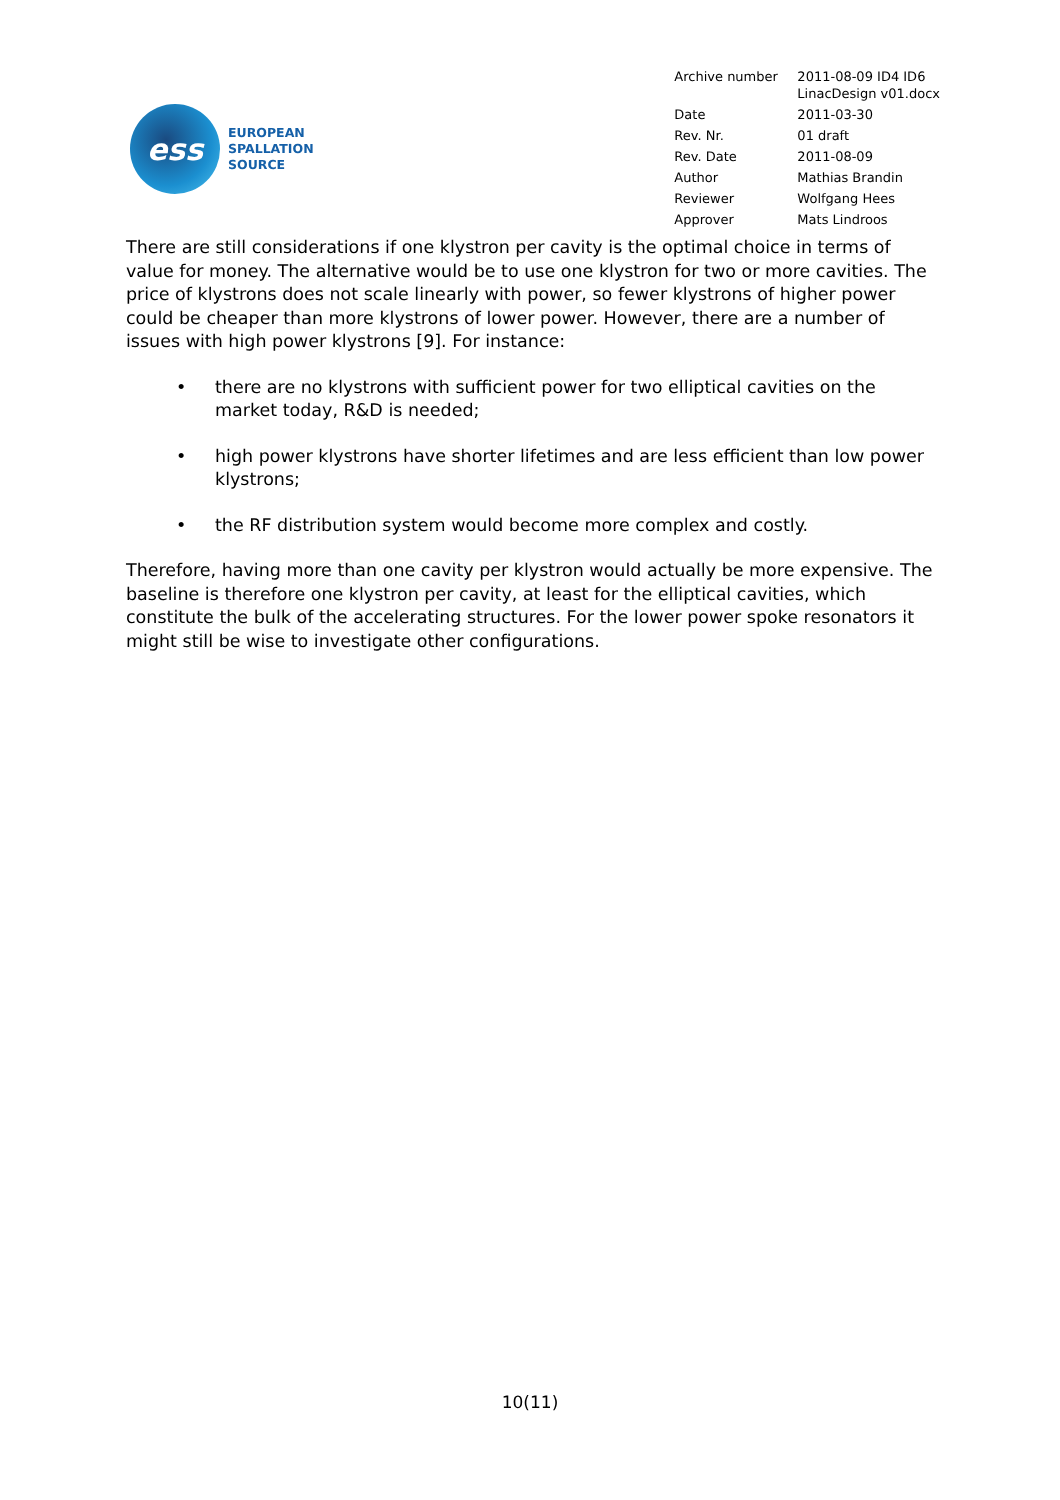ess
EUROPEAN
SPALLATION
SOURCE
| Archive number | 2011-08-09 ID4 ID6 LinacDesign v01.docx |
| Date | 2011-03-30 |
| Rev. Nr. | 01 draft |
| Rev. Date | 2011-08-09 |
| Author | Mathias Brandin |
| Reviewer | Wolfgang Hees |
| Approver | Mats Lindroos |
There are still considerations if one klystron per cavity is the optimal choice in terms of value for money. The alternative would be to use one klystron for two or more cavities. The price of klystrons does not scale linearly with power, so fewer klystrons of higher power could be cheaper than more klystrons of lower power. However, there are a number of issues with high power klystrons [9]. For instance:
• there are no klystrons with sufficient power for two elliptical cavities on the market today, R&D is needed;
• high power klystrons have shorter lifetimes and are less efficient than low power klystrons;
• the RF distribution system would become more complex and costly.
Therefore, having more than one cavity per klystron would actually be more expensive. The baseline is therefore one klystron per cavity, at least for the elliptical cavities, which constitute the bulk of the accelerating structures. For the lower power spoke resonators it might still be wise to investigate other configurations.
10(11)